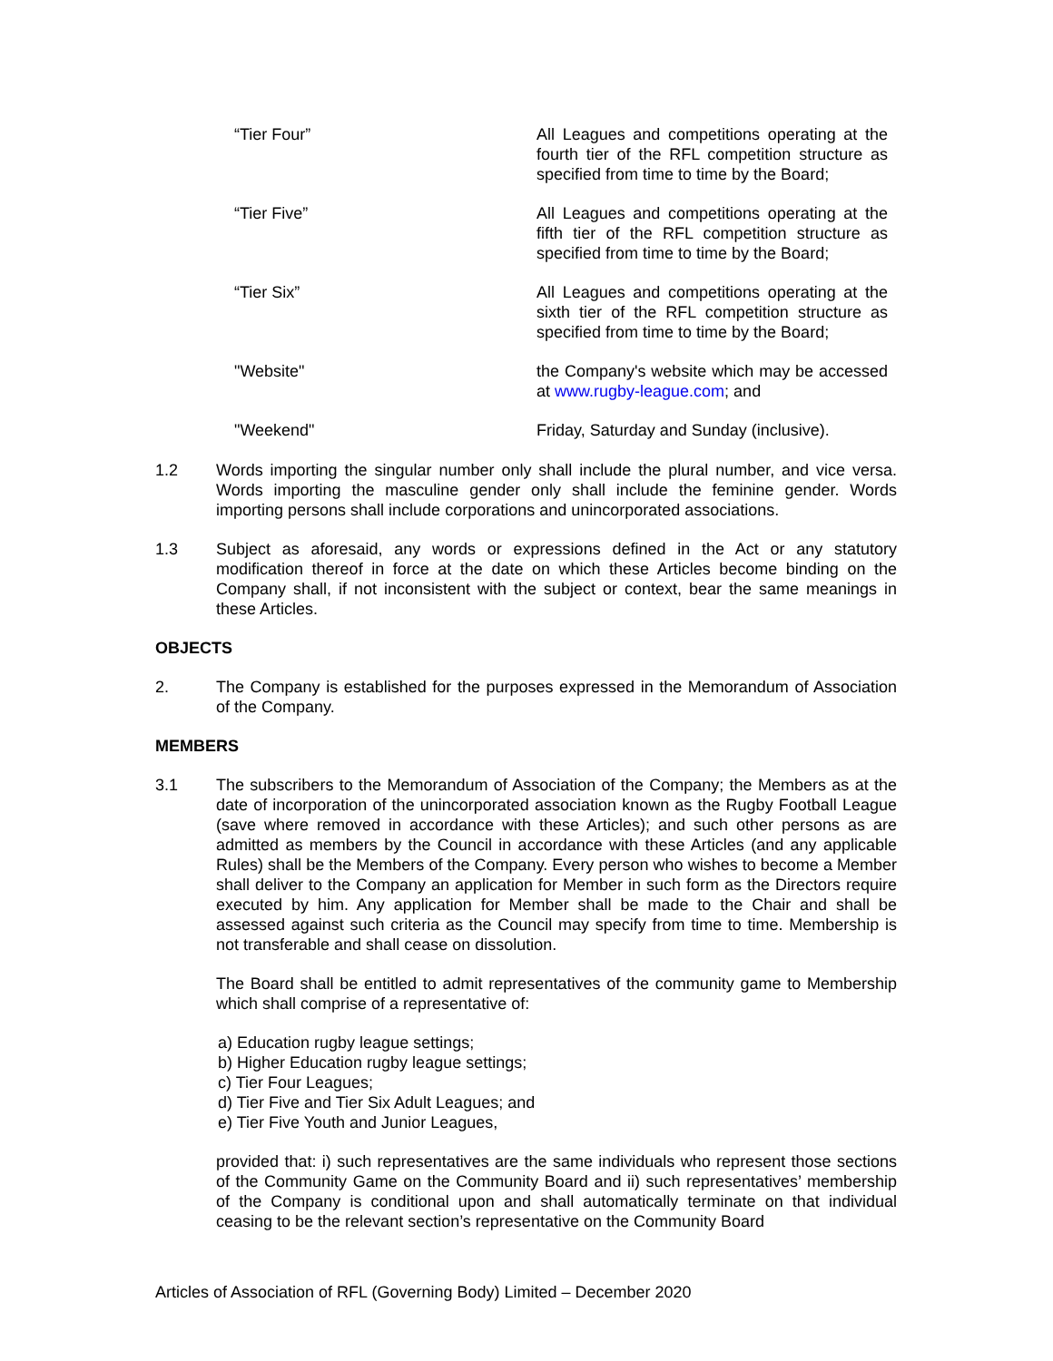“Tier Four” All Leagues and competitions operating at the fourth tier of the RFL competition structure as specified from time to time by the Board;
“Tier Five” All Leagues and competitions operating at the fifth tier of the RFL competition structure as specified from time to time by the Board;
“Tier Six” All Leagues and competitions operating at the sixth tier of the RFL competition structure as specified from time to time by the Board;
"Website" the Company's website which may be accessed at www.rugby-league.com; and
"Weekend" Friday, Saturday and Sunday (inclusive).
1.2 Words importing the singular number only shall include the plural number, and vice versa. Words importing the masculine gender only shall include the feminine gender. Words importing persons shall include corporations and unincorporated associations.
1.3 Subject as aforesaid, any words or expressions defined in the Act or any statutory modification thereof in force at the date on which these Articles become binding on the Company shall, if not inconsistent with the subject or context, bear the same meanings in these Articles.
OBJECTS
2. The Company is established for the purposes expressed in the Memorandum of Association of the Company.
MEMBERS
3.1 The subscribers to the Memorandum of Association of the Company; the Members as at the date of incorporation of the unincorporated association known as the Rugby Football League (save where removed in accordance with these Articles); and such other persons as are admitted as members by the Council in accordance with these Articles (and any applicable Rules) shall be the Members of the Company. Every person who wishes to become a Member shall deliver to the Company an application for Member in such form as the Directors require executed by him. Any application for Member shall be made to the Chair and shall be assessed against such criteria as the Council may specify from time to time. Membership is not transferable and shall cease on dissolution.
The Board shall be entitled to admit representatives of the community game to Membership which shall comprise of a representative of:
a) Education rugby league settings;
b) Higher Education rugby league settings;
c) Tier Four Leagues;
d) Tier Five and Tier Six Adult Leagues; and
e) Tier Five Youth and Junior Leagues,
provided that: i) such representatives are the same individuals who represent those sections of the Community Game on the Community Board and ii) such representatives’ membership of the Company is conditional upon and shall automatically terminate on that individual ceasing to be the relevant section’s representative on the Community Board
Articles of Association of RFL (Governing Body) Limited – December 2020